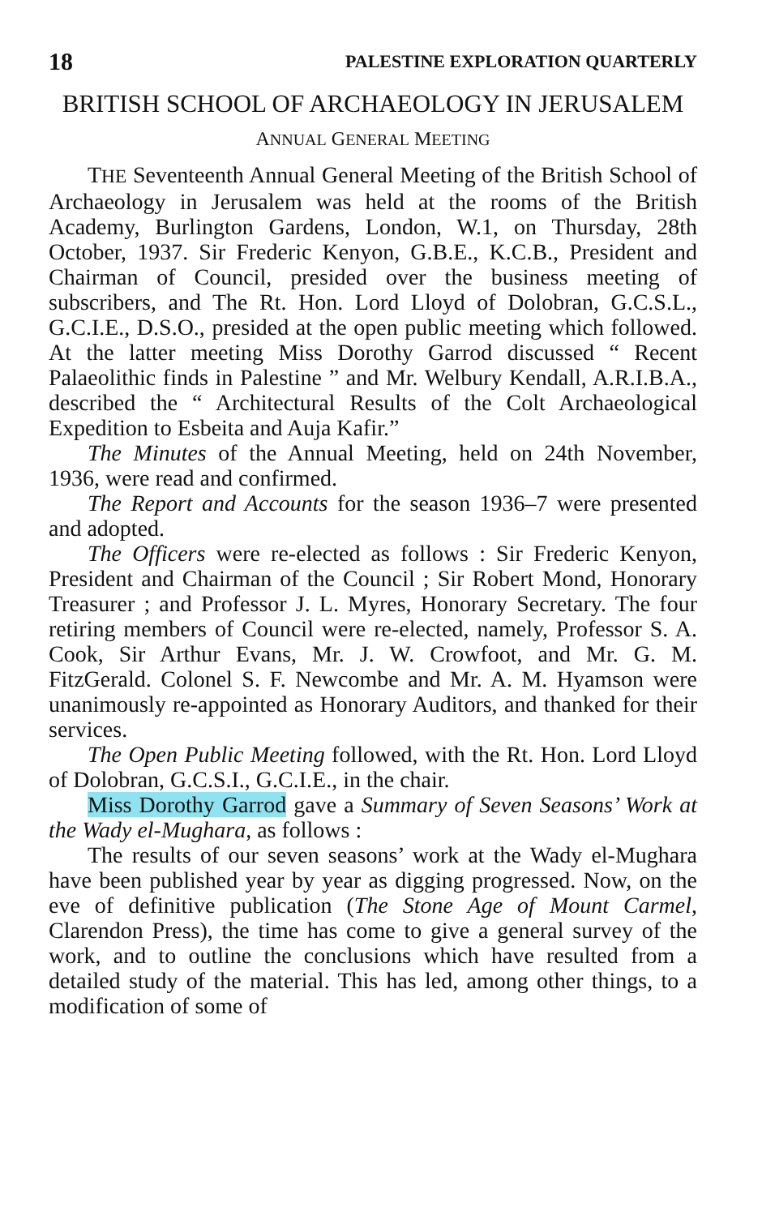18 PALESTINE EXPLORATION QUARTERLY
BRITISH SCHOOL OF ARCHAEOLOGY IN JERUSALEM
ANNUAL GENERAL MEETING
THE Seventeenth Annual General Meeting of the British School of Archaeology in Jerusalem was held at the rooms of the British Academy, Burlington Gardens, London, W.1, on Thursday, 28th October, 1937. Sir Frederic Kenyon, G.B.E., K.C.B., President and Chairman of Council, presided over the business meeting of subscribers, and The Rt. Hon. Lord Lloyd of Dolobran, G.C.S.L., G.C.I.E., D.S.O., presided at the open public meeting which followed. At the latter meeting Miss Dorothy Garrod discussed “ Recent Palaeolithic finds in Palestine ” and Mr. Welbury Kendall, A.R.I.B.A., described the “ Architectural Results of the Colt Archaeological Expedition to Esbeita and Auja Kafir.”
The Minutes of the Annual Meeting, held on 24th November, 1936, were read and confirmed.
The Report and Accounts for the season 1936–7 were presented and adopted.
The Officers were re-elected as follows : Sir Frederic Kenyon, President and Chairman of the Council ; Sir Robert Mond, Honorary Treasurer ; and Professor J. L. Myres, Honorary Secretary. The four retiring members of Council were re-elected, namely, Professor S. A. Cook, Sir Arthur Evans, Mr. J. W. Crowfoot, and Mr. G. M. FitzGerald. Colonel S. F. Newcombe and Mr. A. M. Hyamson were unanimously re-appointed as Honorary Auditors, and thanked for their services.
The Open Public Meeting followed, with the Rt. Hon. Lord Lloyd of Dolobran, G.C.S.I., G.C.I.E., in the chair.
Miss Dorothy Garrod gave a Summary of Seven Seasons’ Work at the Wady el-Mughara, as follows :
The results of our seven seasons’ work at the Wady el-Mughara have been published year by year as digging progressed. Now, on the eve of definitive publication (The Stone Age of Mount Carmel, Clarendon Press), the time has come to give a general survey of the work, and to outline the conclusions which have resulted from a detailed study of the material. This has led, among other things, to a modification of some of